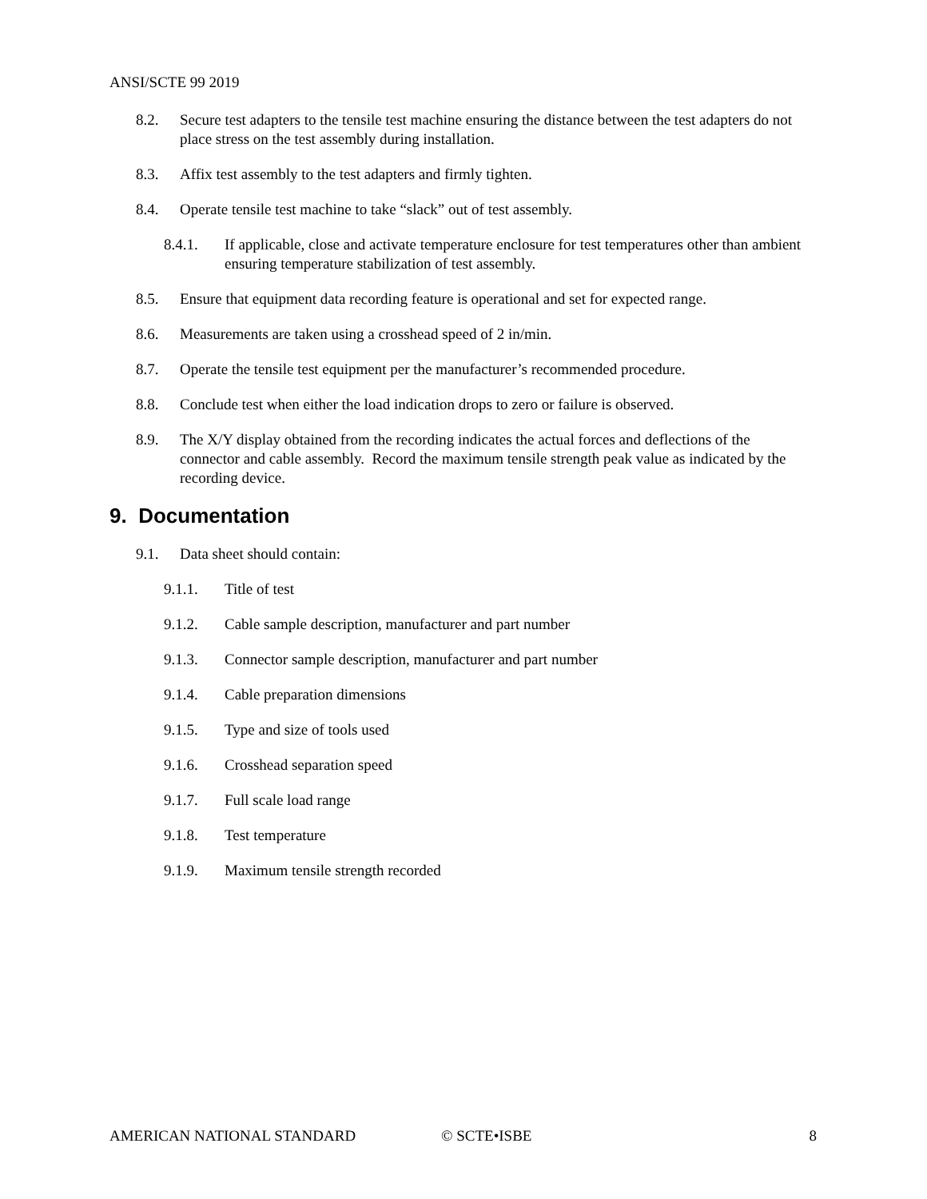ANSI/SCTE 99 2019
8.2. Secure test adapters to the tensile test machine ensuring the distance between the test adapters do not place stress on the test assembly during installation.
8.3. Affix test assembly to the test adapters and firmly tighten.
8.4. Operate tensile test machine to take “slack” out of test assembly.
8.4.1. If applicable, close and activate temperature enclosure for test temperatures other than ambient ensuring temperature stabilization of test assembly.
8.5. Ensure that equipment data recording feature is operational and set for expected range.
8.6. Measurements are taken using a crosshead speed of 2 in/min.
8.7. Operate the tensile test equipment per the manufacturer’s recommended procedure.
8.8. Conclude test when either the load indication drops to zero or failure is observed.
8.9. The X/Y display obtained from the recording indicates the actual forces and deflections of the connector and cable assembly. Record the maximum tensile strength peak value as indicated by the recording device.
9. Documentation
9.1. Data sheet should contain:
9.1.1. Title of test
9.1.2. Cable sample description, manufacturer and part number
9.1.3. Connector sample description, manufacturer and part number
9.1.4. Cable preparation dimensions
9.1.5. Type and size of tools used
9.1.6. Crosshead separation speed
9.1.7. Full scale load range
9.1.8. Test temperature
9.1.9. Maximum tensile strength recorded
AMERICAN NATIONAL STANDARD © SCTE•ISBE 8